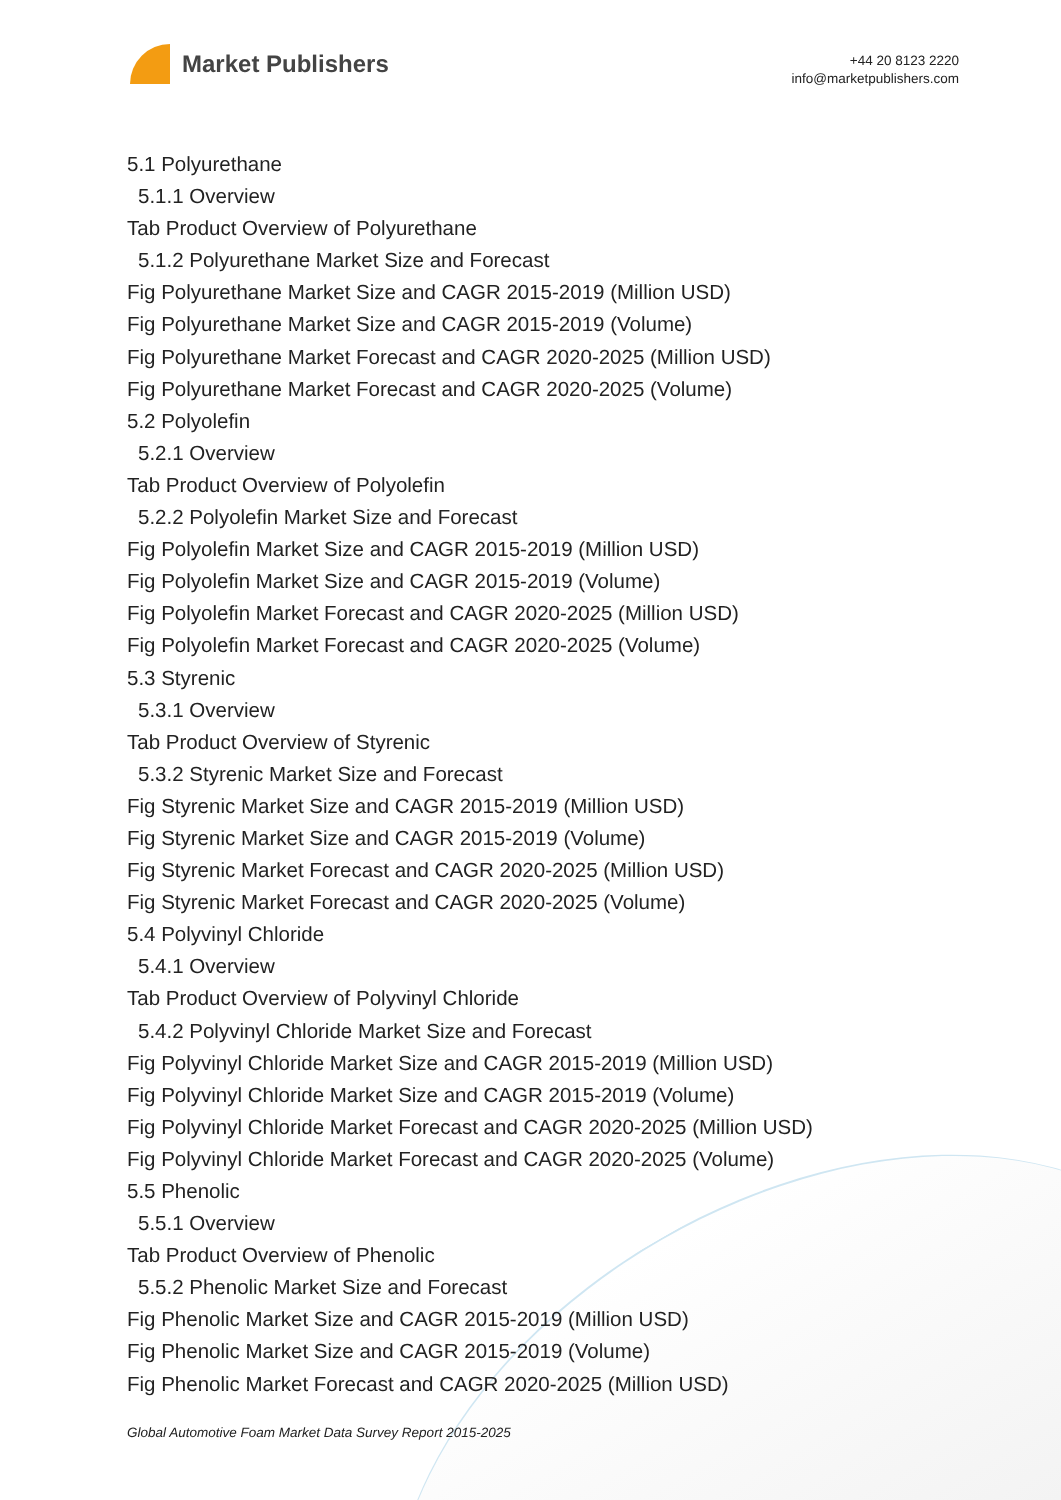Market Publishers
+44 20 8123 2220
info@marketpublishers.com
5.1 Polyurethane
5.1.1 Overview
Tab Product Overview of Polyurethane
5.1.2 Polyurethane Market Size and Forecast
Fig Polyurethane Market Size and CAGR 2015-2019 (Million USD)
Fig Polyurethane Market Size and CAGR 2015-2019 (Volume)
Fig Polyurethane Market Forecast and CAGR 2020-2025 (Million USD)
Fig Polyurethane Market Forecast and CAGR 2020-2025 (Volume)
5.2 Polyolefin
5.2.1 Overview
Tab Product Overview of Polyolefin
5.2.2 Polyolefin Market Size and Forecast
Fig Polyolefin Market Size and CAGR 2015-2019 (Million USD)
Fig Polyolefin Market Size and CAGR 2015-2019 (Volume)
Fig Polyolefin Market Forecast and CAGR 2020-2025 (Million USD)
Fig Polyolefin Market Forecast and CAGR 2020-2025 (Volume)
5.3 Styrenic
5.3.1 Overview
Tab Product Overview of Styrenic
5.3.2 Styrenic Market Size and Forecast
Fig Styrenic Market Size and CAGR 2015-2019 (Million USD)
Fig Styrenic Market Size and CAGR 2015-2019 (Volume)
Fig Styrenic Market Forecast and CAGR 2020-2025 (Million USD)
Fig Styrenic Market Forecast and CAGR 2020-2025 (Volume)
5.4 Polyvinyl Chloride
5.4.1 Overview
Tab Product Overview of Polyvinyl Chloride
5.4.2 Polyvinyl Chloride Market Size and Forecast
Fig Polyvinyl Chloride Market Size and CAGR 2015-2019 (Million USD)
Fig Polyvinyl Chloride Market Size and CAGR 2015-2019 (Volume)
Fig Polyvinyl Chloride Market Forecast and CAGR 2020-2025 (Million USD)
Fig Polyvinyl Chloride Market Forecast and CAGR 2020-2025 (Volume)
5.5 Phenolic
5.5.1 Overview
Tab Product Overview of Phenolic
5.5.2 Phenolic Market Size and Forecast
Fig Phenolic Market Size and CAGR 2015-2019 (Million USD)
Fig Phenolic Market Size and CAGR 2015-2019 (Volume)
Fig Phenolic Market Forecast and CAGR 2020-2025 (Million USD)
Global Automotive Foam Market Data Survey Report 2015-2025